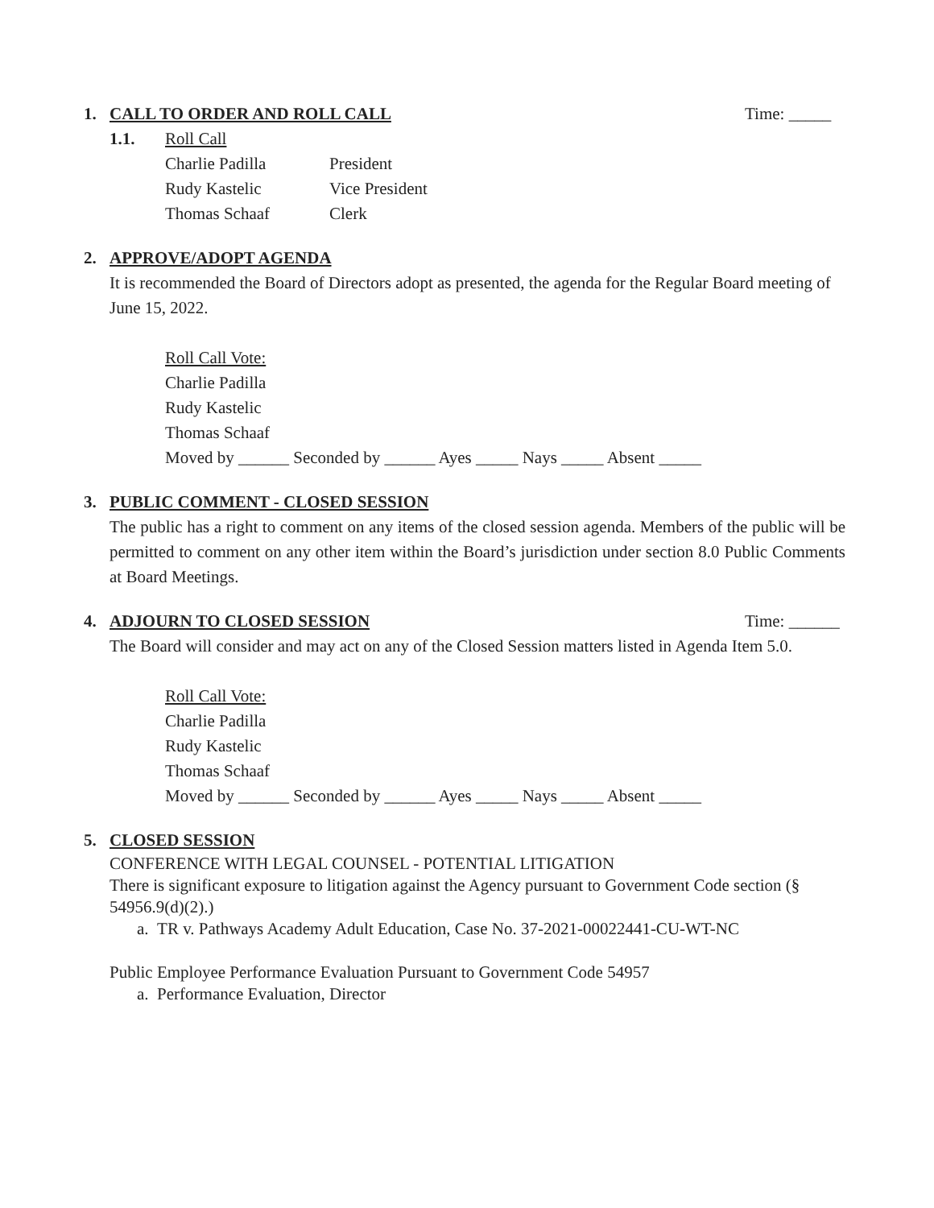1. CALL TO ORDER AND ROLL CALL Time: _____
1.1. Roll Call
Charlie Padilla President
Rudy Kastelic Vice President
Thomas Schaaf Clerk
2. APPROVE/ADOPT AGENDA
It is recommended the Board of Directors adopt as presented, the agenda for the Regular Board meeting of June 15, 2022.
Roll Call Vote:
Charlie Padilla
Rudy Kastelic
Thomas Schaaf
Moved by ______ Seconded by ______ Ayes _____ Nays _____ Absent _____
3. PUBLIC COMMENT - CLOSED SESSION
The public has a right to comment on any items of the closed session agenda. Members of the public will be permitted to comment on any other item within the Board’s jurisdiction under section 8.0 Public Comments at Board Meetings.
4. ADJOURN TO CLOSED SESSION Time: ______
The Board will consider and may act on any of the Closed Session matters listed in Agenda Item 5.0.
Roll Call Vote:
Charlie Padilla
Rudy Kastelic
Thomas Schaaf
Moved by ______ Seconded by ______ Ayes _____ Nays _____ Absent _____
5. CLOSED SESSION
CONFERENCE WITH LEGAL COUNSEL - POTENTIAL LITIGATION
There is significant exposure to litigation against the Agency pursuant to Government Code section (§ 54956.9(d)(2).)
a. TR v. Pathways Academy Adult Education, Case No. 37-2021-00022441-CU-WT-NC
Public Employee Performance Evaluation Pursuant to Government Code 54957
a. Performance Evaluation, Director